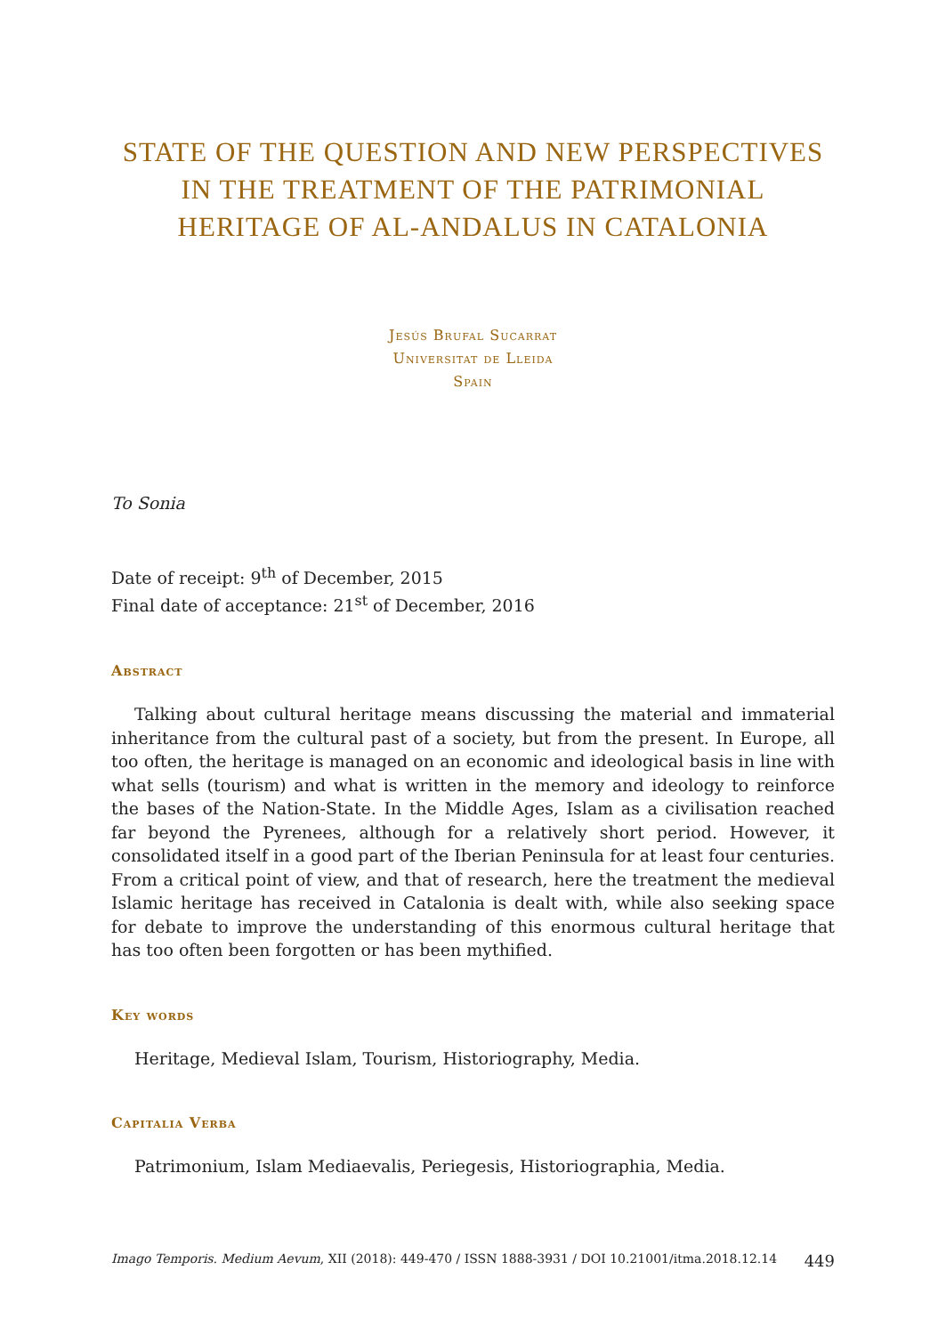STATE OF THE QUESTION AND NEW PERSPECTIVES IN THE TREATMENT OF THE PATRIMONIAL HERITAGE OF AL-ANDALUS IN CATALONIA
Jesús Brufal Sucarrat
Universitat de Lleida
Spain
To Sonia
Date of receipt: 9<sup>th</sup> of December, 2015
Final date of acceptance: 21<sup>st</sup> of December, 2016
Abstract
Talking about cultural heritage means discussing the material and immaterial inheritance from the cultural past of a society, but from the present. In Europe, all too often, the heritage is managed on an economic and ideological basis in line with what sells (tourism) and what is written in the memory and ideology to reinforce the bases of the Nation-State. In the Middle Ages, Islam as a civilisation reached far beyond the Pyrenees, although for a relatively short period. However, it consolidated itself in a good part of the Iberian Peninsula for at least four centuries. From a critical point of view, and that of research, here the treatment the medieval Islamic heritage has received in Catalonia is dealt with, while also seeking space for debate to improve the understanding of this enormous cultural heritage that has too often been forgotten or has been mythified.
Key words
Heritage, Medieval Islam, Tourism, Historiography, Media.
Capitalia Verba
Patrimonium, Islam Mediaevalis, Periegesis, Historiographia, Media.
Imago Temporis. Medium Aevum, XII (2018): 449-470 / ISSN 1888-3931 / DOI 10.21001/itma.2018.12.14 449